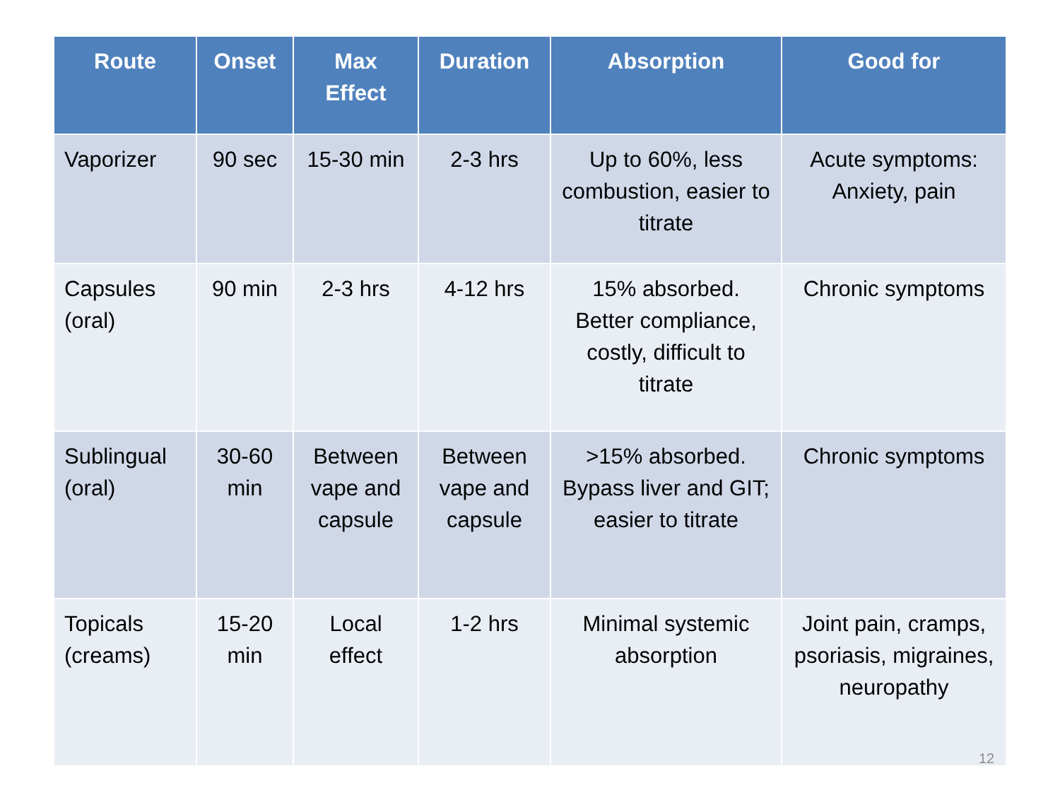| Route | Onset | Max Effect | Duration | Absorption | Good for |
| --- | --- | --- | --- | --- | --- |
| Vaporizer | 90 sec | 15-30 min | 2-3 hrs | Up to 60%, less combustion, easier to titrate | Acute symptoms: Anxiety, pain |
| Capsules (oral) | 90 min | 2-3 hrs | 4-12 hrs | 15% absorbed. Better compliance, costly, difficult to titrate | Chronic symptoms |
| Sublingual (oral) | 30-60 min | Between vape and capsule | Between vape and capsule | >15% absorbed. Bypass liver and GIT; easier to titrate | Chronic symptoms |
| Topicals (creams) | 15-20 min | Local effect | 1-2 hrs | Minimal systemic absorption | Joint pain, cramps, psoriasis, migraines, neuropathy |
12